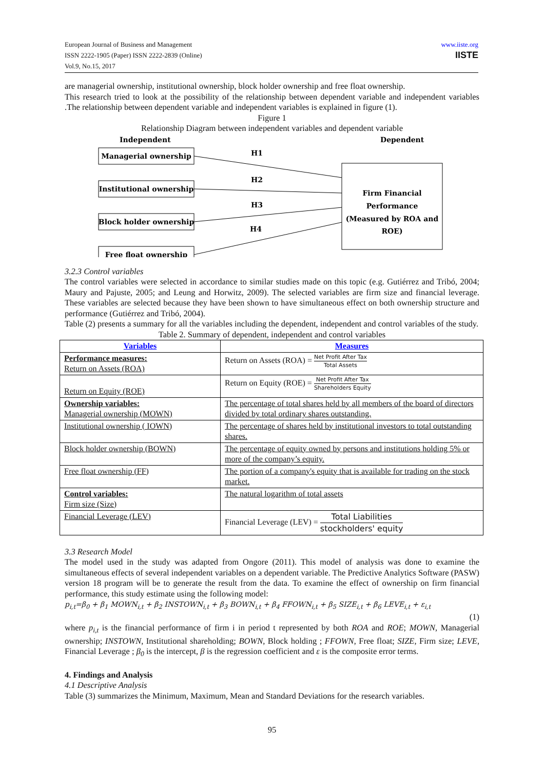www.iiste.org
IISTE
European Journal of Business and Management
ISSN 2222-1905 (Paper) ISSN 2222-2839 (Online)
Vol.9, No.15, 2017
are managerial ownership, institutional ownership, block holder ownership and free float ownership.
This research tried to look at the possibility of the relationship between dependent variable and independent variables .The relationship between dependent variable and independent variables is explained in figure (1).
Figure 1
Relationship Diagram between independent variables and dependent variable
Independent
Dependent
Managerial ownership
Institutional ownership
Block holder ownership
Free float ownership
Firm Financial
Performance
(Measured by ROA and
ROE)
H1
H2
H3
H4
3.2.3 Control variables
The control variables were selected in accordance to similar studies made on this topic (e.g. Gutiérrez and Tribó, 2004; Maury and Pajuste, 2005; and Leung and Horwitz, 2009). The selected variables are firm size and financial leverage. These variables are selected because they have been shown to have simultaneous effect on both ownership structure and performance (Gutiérrez and Tribó, 2004).
Table (2) presents a summary for all the variables including the dependent, independent and control variables of the study.
Table 2. Summary of dependent, independent and control variables
| Variables | Measures |
| Performance measures: Return on Assets (ROA) | Return on Assets (ROA) = Net Profit After Tax Total Assets |
| Return on Equity (ROE) | Return on Equity (ROE) = Net Profit After Tax Shareholders Equity |
| Ownership variables: Managerial ownership (MOWN) | The percentage of total shares held by all members of the board of directors divided by total ordinary shares outstanding. |
| Institutional ownership ( IOWN) | The percentage of shares held by institutional investors to total outstanding shares. |
| Block holder ownership (BOWN) | The percentage of equity owned by persons and institutions holding 5% or more of the company’s equity. |
| Free float ownership (FF) | The portion of a company's equity that is available for trading on the stock market. |
| Control variables: Firm size (Size) | The natural logarithm of total assets |
| Financial Leverage (LEV) | Financial Leverage (LEV) = Total Liabilities stockholders' equity |
3.3 Research Model
The model used in the study was adapted from Ongore (2011). This model of analysis was done to examine the simultaneous effects of several independent variables on a dependent variable. The Predictive Analytics Software (PASW) version 18 program will be to generate the result from the data. To examine the effect of ownership on firm financial performance, this study estimate using the following model:
p<sub>i,t</sub>=β<sub>0</sub> + β<sub>1</sub> MOWN<sub>i,t</sub> + β<sub>2</sub> INSTOWN<sub>i,t</sub> + β<sub>3</sub> BOWN<sub>i,t</sub> + β<sub>4</sub> FFOWN<sub>i,t</sub> + β<sub>5</sub> SIZE<sub>i,t</sub> + β<sub>6</sub> LEVE<sub>i,t</sub> + ε<sub>i,t</sub>
(1)
where p<sub>i,t</sub> is the financial performance of firm i in period t represented by both ROA and ROE; MOWN, Managerial ownership; INSTOWN, Institutional shareholding; BOWN, Block holding ; FFOWN, Free float; SIZE, Firm size; LEVE, Financial Leverage ; β<sub>0</sub> is the intercept, β is the regression coefficient and ε is the composite error terms.
4. Findings and Analysis
4.1 Descriptive Analysis
Table (3) summarizes the Minimum, Maximum, Mean and Standard Deviations for the research variables.
95